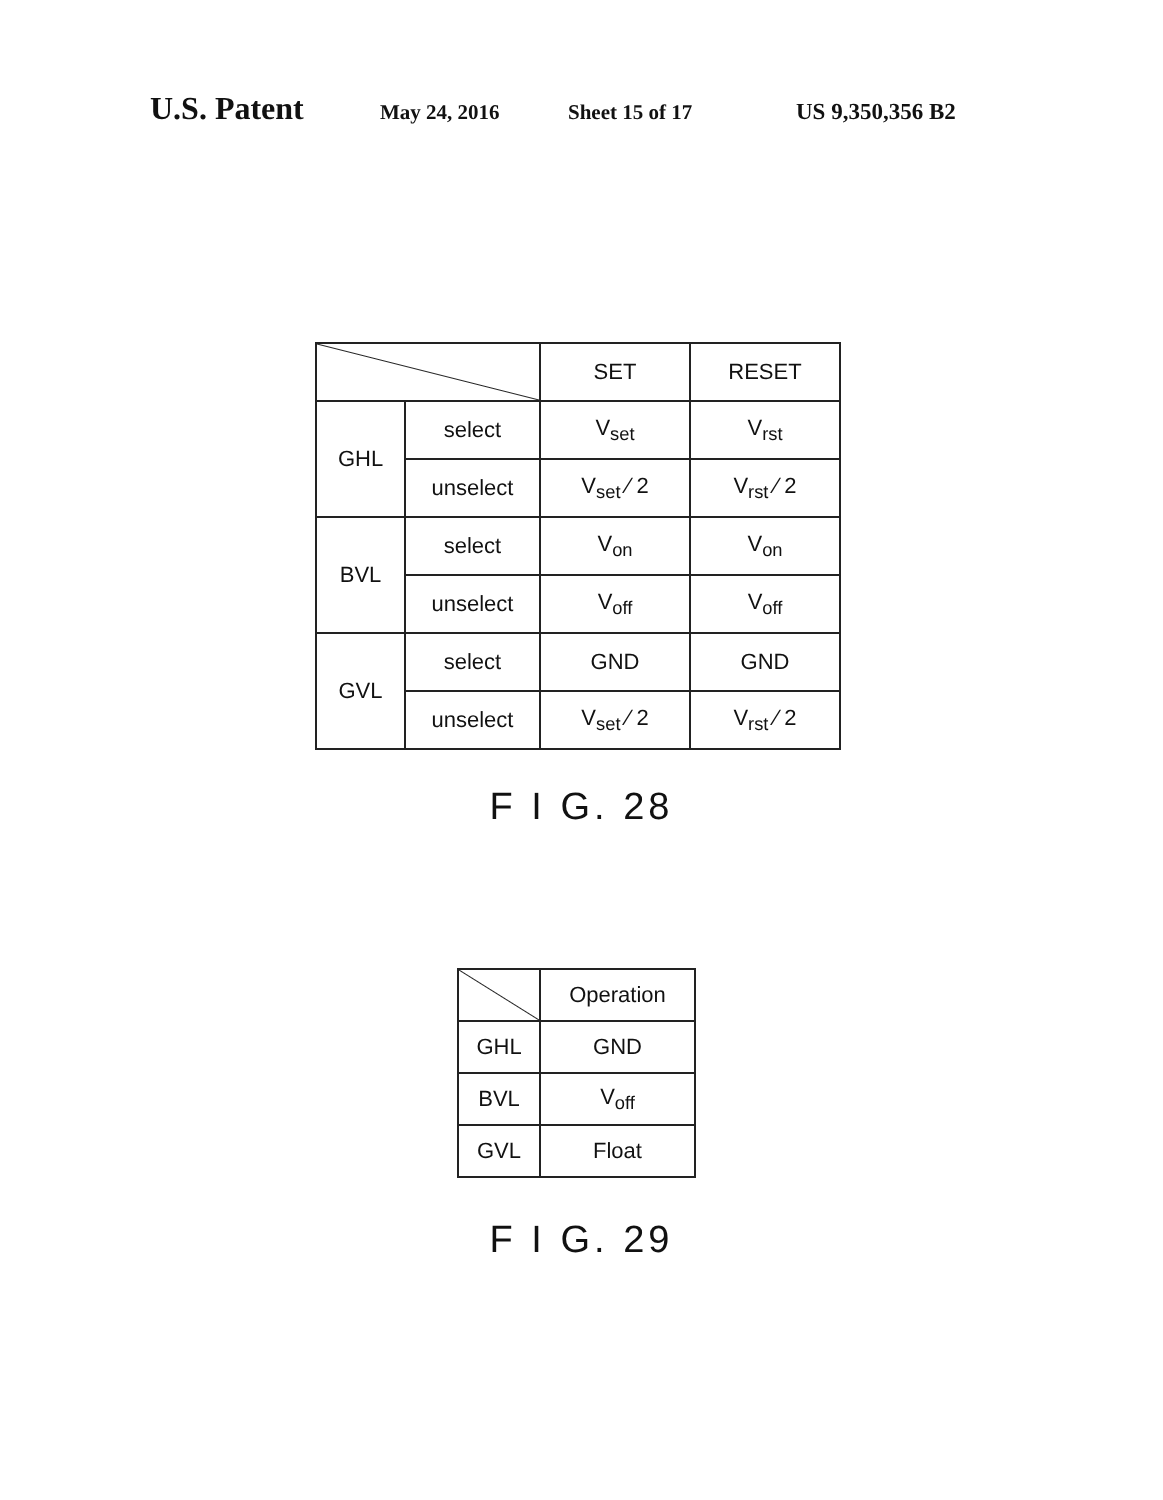U.S. Patent May 24, 2016 Sheet 15 of 17 US 9,350,356 B2
| | | SET | RESET |
| --- | --- | --- | --- |
| GHL | select | V<sub>set</sub> | V<sub>rst</sub> |
| | unselect | V<sub>set</sub> ⁄ 2 | V<sub>rst</sub> ⁄ 2 |
| BVL | select | V<sub>on</sub> | V<sub>on</sub> |
| | unselect | V<sub>off</sub> | V<sub>off</sub> |
| GVL | select | GND | GND |
| | unselect | V<sub>set</sub> ⁄ 2 | V<sub>rst</sub> ⁄ 2 |
F I G. 28
| | Operation |
| --- | --- |
| GHL | GND |
| BVL | V<sub>off</sub> |
| GVL | Float |
F I G. 29